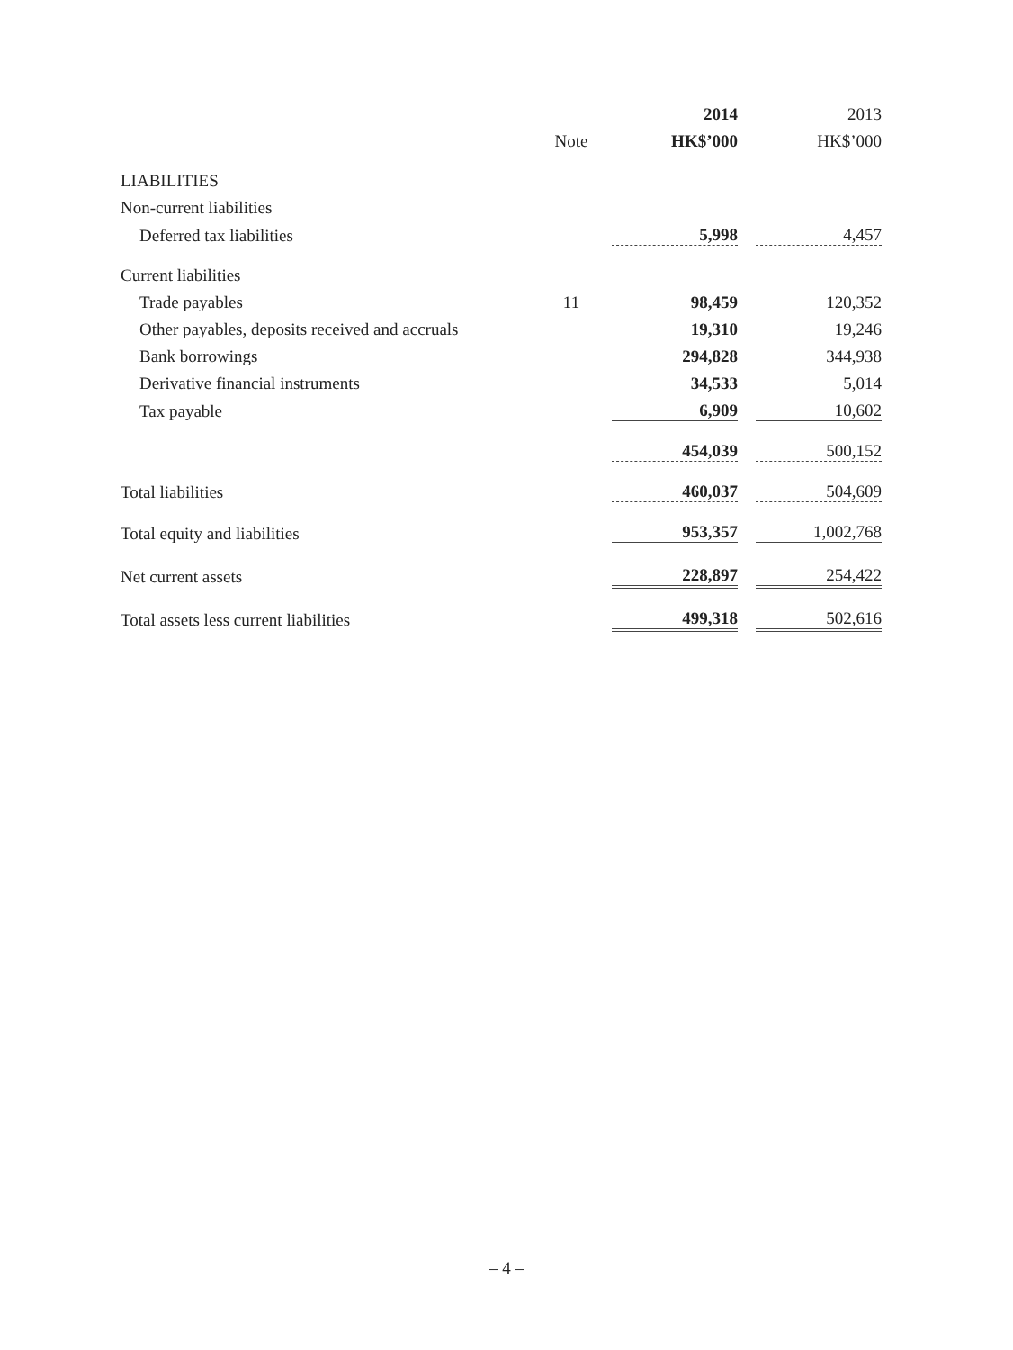| | | 2014 | | 2013 |
| --- | --- | --- | --- | --- |
| | Note | HK$’000 | | HK$’000 |
| LIABILITIES | | | | |
| Non-current liabilities | | | | |
| Deferred tax liabilities | | 5,998 | | 4,457 |
| Current liabilities | | | | |
| Trade payables | 11 | 98,459 | | 120,352 |
| Other payables, deposits received and accruals | | 19,310 | | 19,246 |
| Bank borrowings | | 294,828 | | 344,938 |
| Derivative financial instruments | | 34,533 | | 5,014 |
| Tax payable | | 6,909 | | 10,602 |
| | | 454,039 | | 500,152 |
| Total liabilities | | 460,037 | | 504,609 |
| Total equity and liabilities | | 953,357 | | 1,002,768 |
| Net current assets | | 228,897 | | 254,422 |
| Total assets less current liabilities | | 499,318 | | 502,616 |
– 4 –